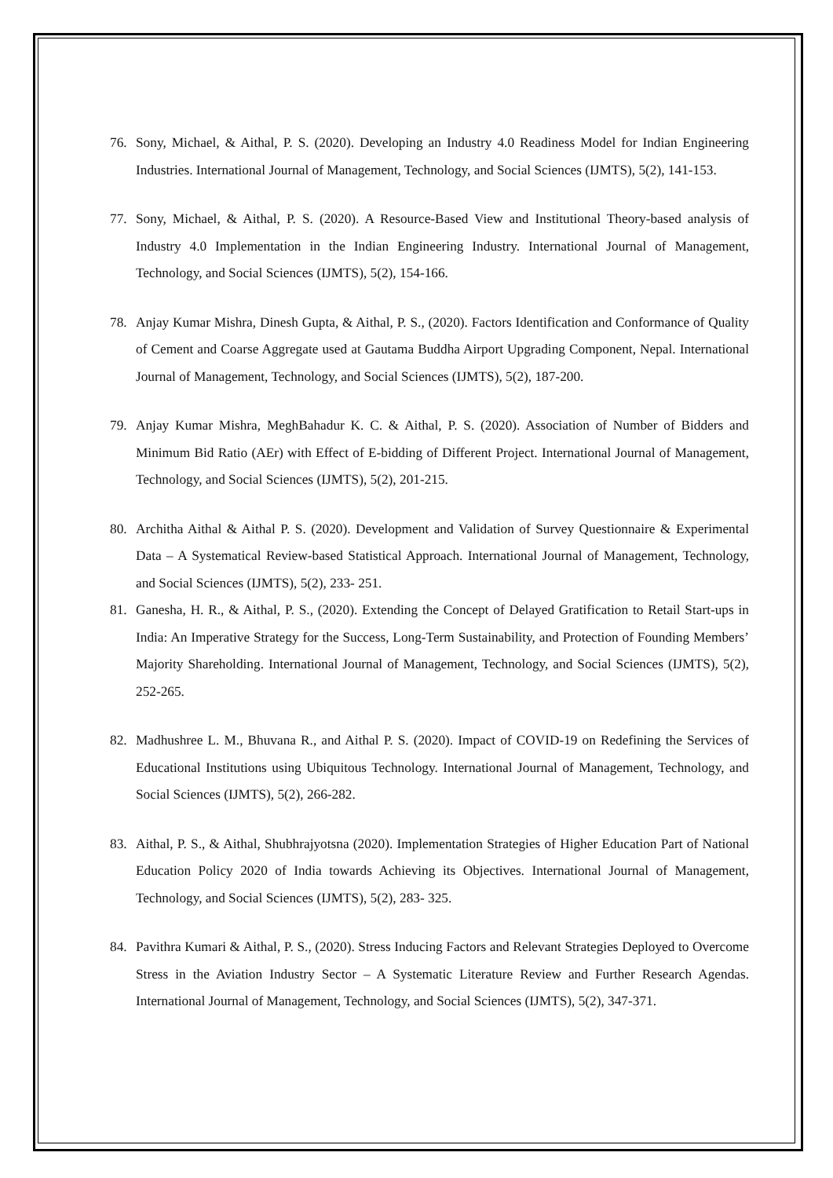76. Sony, Michael, & Aithal, P. S. (2020). Developing an Industry 4.0 Readiness Model for Indian Engineering Industries. International Journal of Management, Technology, and Social Sciences (IJMTS), 5(2), 141-153.
77. Sony, Michael, & Aithal, P. S. (2020). A Resource-Based View and Institutional Theory-based analysis of Industry 4.0 Implementation in the Indian Engineering Industry. International Journal of Management, Technology, and Social Sciences (IJMTS), 5(2), 154-166.
78. Anjay Kumar Mishra, Dinesh Gupta, & Aithal, P. S., (2020). Factors Identification and Conformance of Quality of Cement and Coarse Aggregate used at Gautama Buddha Airport Upgrading Component, Nepal. International Journal of Management, Technology, and Social Sciences (IJMTS), 5(2), 187-200.
79. Anjay Kumar Mishra, MeghBahadur K. C. & Aithal, P. S. (2020). Association of Number of Bidders and Minimum Bid Ratio (AEr) with Effect of E-bidding of Different Project. International Journal of Management, Technology, and Social Sciences (IJMTS), 5(2), 201-215.
80. Architha Aithal & Aithal P. S. (2020). Development and Validation of Survey Questionnaire & Experimental Data – A Systematical Review-based Statistical Approach. International Journal of Management, Technology, and Social Sciences (IJMTS), 5(2), 233- 251.
81. Ganesha, H. R., & Aithal, P. S., (2020). Extending the Concept of Delayed Gratification to Retail Start-ups in India: An Imperative Strategy for the Success, Long-Term Sustainability, and Protection of Founding Members’ Majority Shareholding. International Journal of Management, Technology, and Social Sciences (IJMTS), 5(2), 252-265.
82. Madhushree L. M., Bhuvana R., and Aithal P. S. (2020). Impact of COVID-19 on Redefining the Services of Educational Institutions using Ubiquitous Technology. International Journal of Management, Technology, and Social Sciences (IJMTS), 5(2), 266-282.
83. Aithal, P. S., & Aithal, Shubhrajyotsna (2020). Implementation Strategies of Higher Education Part of National Education Policy 2020 of India towards Achieving its Objectives. International Journal of Management, Technology, and Social Sciences (IJMTS), 5(2), 283- 325.
84. Pavithra Kumari & Aithal, P. S., (2020). Stress Inducing Factors and Relevant Strategies Deployed to Overcome Stress in the Aviation Industry Sector – A Systematic Literature Review and Further Research Agendas. International Journal of Management, Technology, and Social Sciences (IJMTS), 5(2), 347-371.